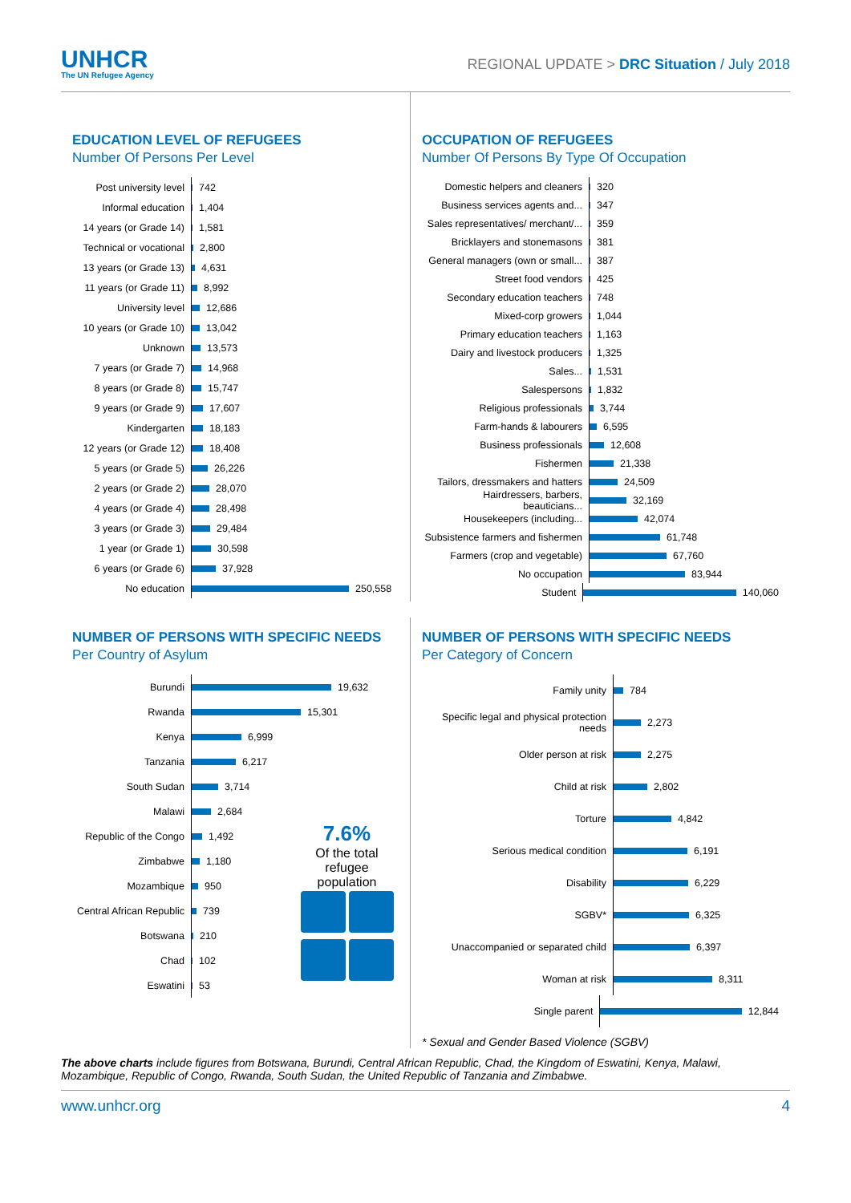UNHCR
The UN Refugee Agency
REGIONAL UPDATE > DRC Situation / July 2018
EDUCATION LEVEL OF REFUGEES
Number Of Persons Per Level
Post university level
742
Informal education
1,404
14 years (or Grade 14)
1,581
Technical or vocational
2,800
13 years (or Grade 13)
4,631
11 years (or Grade 11)
8,992
University level
12,686
10 years (or Grade 10)
13,042
Unknown
13,573
7 years (or Grade 7)
14,968
8 years (or Grade 8)
15,747
9 years (or Grade 9)
17,607
Kindergarten
18,183
12 years (or Grade 12)
18,408
5 years (or Grade 5)
26,226
2 years (or Grade 2)
28,070
4 years (or Grade 4)
28,498
3 years (or Grade 3)
29,484
1 year (or Grade 1)
30,598
6 years (or Grade 6)
37,928
No education
250,558
OCCUPATION OF REFUGEES
Number Of Persons By Type Of Occupation
Domestic helpers and cleaners
320
Business services agents and...
347
Sales representatives/ merchant/...
359
Bricklayers and stonemasons
381
General managers (own or small...
387
Street food vendors
425
Secondary education teachers
748
Mixed-corp growers
1,044
Primary education teachers
1,163
Dairy and livestock producers
1,325
Sales...
1,531
Salespersons
1,832
Religious professionals
3,744
Farm-hands & labourers
6,595
Business professionals
12,608
Fishermen
21,338
Tailors, dressmakers and hatters
24,509
Hairdressers, barbers, beauticians...
32,169
Housekeepers (including...
42,074
Subsistence farmers and fishermen
61,748
Farmers (crop and vegetable)
67,760
No occupation
83,944
Student
140,060
NUMBER OF PERSONS WITH SPECIFIC NEEDS
Per Country of Asylum
Burundi
19,632
Rwanda
15,301
Kenya
6,999
Tanzania
6,217
South Sudan
3,714
Malawi
2,684
Republic of the Congo
1,492
Zimbabwe
1,180
Mozambique
950
Central African Republic
739
Botswana
210
Chad
102
Eswatini
53
7.6%
Of the total refugee population
NUMBER OF PERSONS WITH SPECIFIC NEEDS
Per Category of Concern
Family unity
784
Specific legal and physical protection needs
2,273
Older person at risk
2,275
Child at risk
2,802
Torture
4,842
Serious medical condition
6,191
Disability
6,229
SGBV*
6,325
Unaccompanied or separated child
6,397
Woman at risk
8,311
Single parent
12,844
* Sexual and Gender Based Violence (SGBV)
The above charts include figures from Botswana, Burundi, Central African Republic, Chad, the Kingdom of Eswatini, Kenya, Malawi, Mozambique, Republic of Congo, Rwanda, South Sudan, the United Republic of Tanzania and Zimbabwe.
www.unhcr.org 4